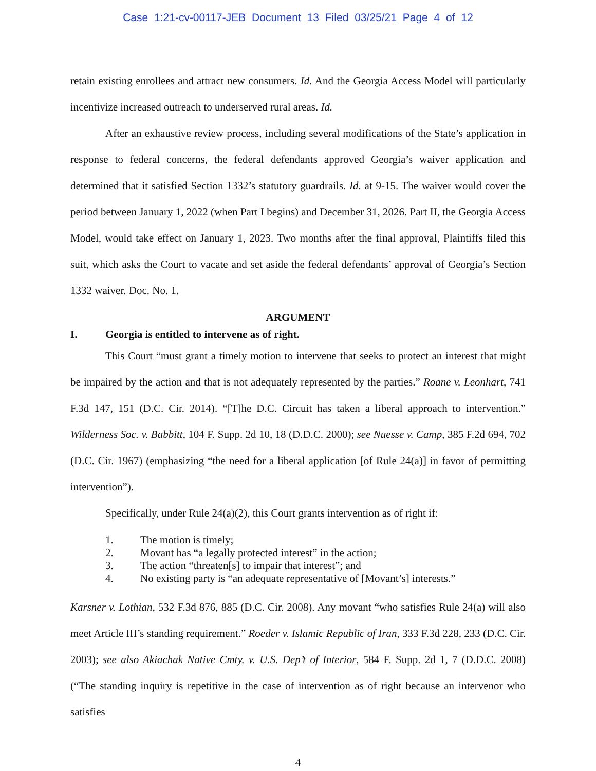Case 1:21-cv-00117-JEB Document 13 Filed 03/25/21 Page 4 of 12
retain existing enrollees and attract new consumers. Id. And the Georgia Access Model will particularly incentivize increased outreach to underserved rural areas. Id.
After an exhaustive review process, including several modifications of the State’s application in response to federal concerns, the federal defendants approved Georgia’s waiver application and determined that it satisfied Section 1332’s statutory guardrails. Id. at 9-15. The waiver would cover the period between January 1, 2022 (when Part I begins) and December 31, 2026. Part II, the Georgia Access Model, would take effect on January 1, 2023. Two months after the final approval, Plaintiffs filed this suit, which asks the Court to vacate and set aside the federal defendants’ approval of Georgia’s Section 1332 waiver. Doc. No. 1.
ARGUMENT
I. Georgia is entitled to intervene as of right.
This Court “must grant a timely motion to intervene that seeks to protect an interest that might be impaired by the action and that is not adequately represented by the parties.” Roane v. Leonhart, 741 F.3d 147, 151 (D.C. Cir. 2014). “[T]he D.C. Circuit has taken a liberal approach to intervention.” Wilderness Soc. v. Babbitt, 104 F. Supp. 2d 10, 18 (D.D.C. 2000); see Nuesse v. Camp, 385 F.2d 694, 702 (D.C. Cir. 1967) (emphasizing “the need for a liberal application [of Rule 24(a)] in favor of permitting intervention”).
Specifically, under Rule 24(a)(2), this Court grants intervention as of right if:
1. The motion is timely;
2. Movant has “a legally protected interest” in the action;
3. The action “threaten[s] to impair that interest”; and
4. No existing party is “an adequate representative of [Movant’s] interests.”
Karsner v. Lothian, 532 F.3d 876, 885 (D.C. Cir. 2008). Any movant “who satisfies Rule 24(a) will also meet Article III’s standing requirement.” Roeder v. Islamic Republic of Iran, 333 F.3d 228, 233 (D.C. Cir. 2003); see also Akiachak Native Cmty. v. U.S. Dep’t of Interior, 584 F. Supp. 2d 1, 7 (D.D.C. 2008) (“The standing inquiry is repetitive in the case of intervention as of right because an intervenor who satisfies
4